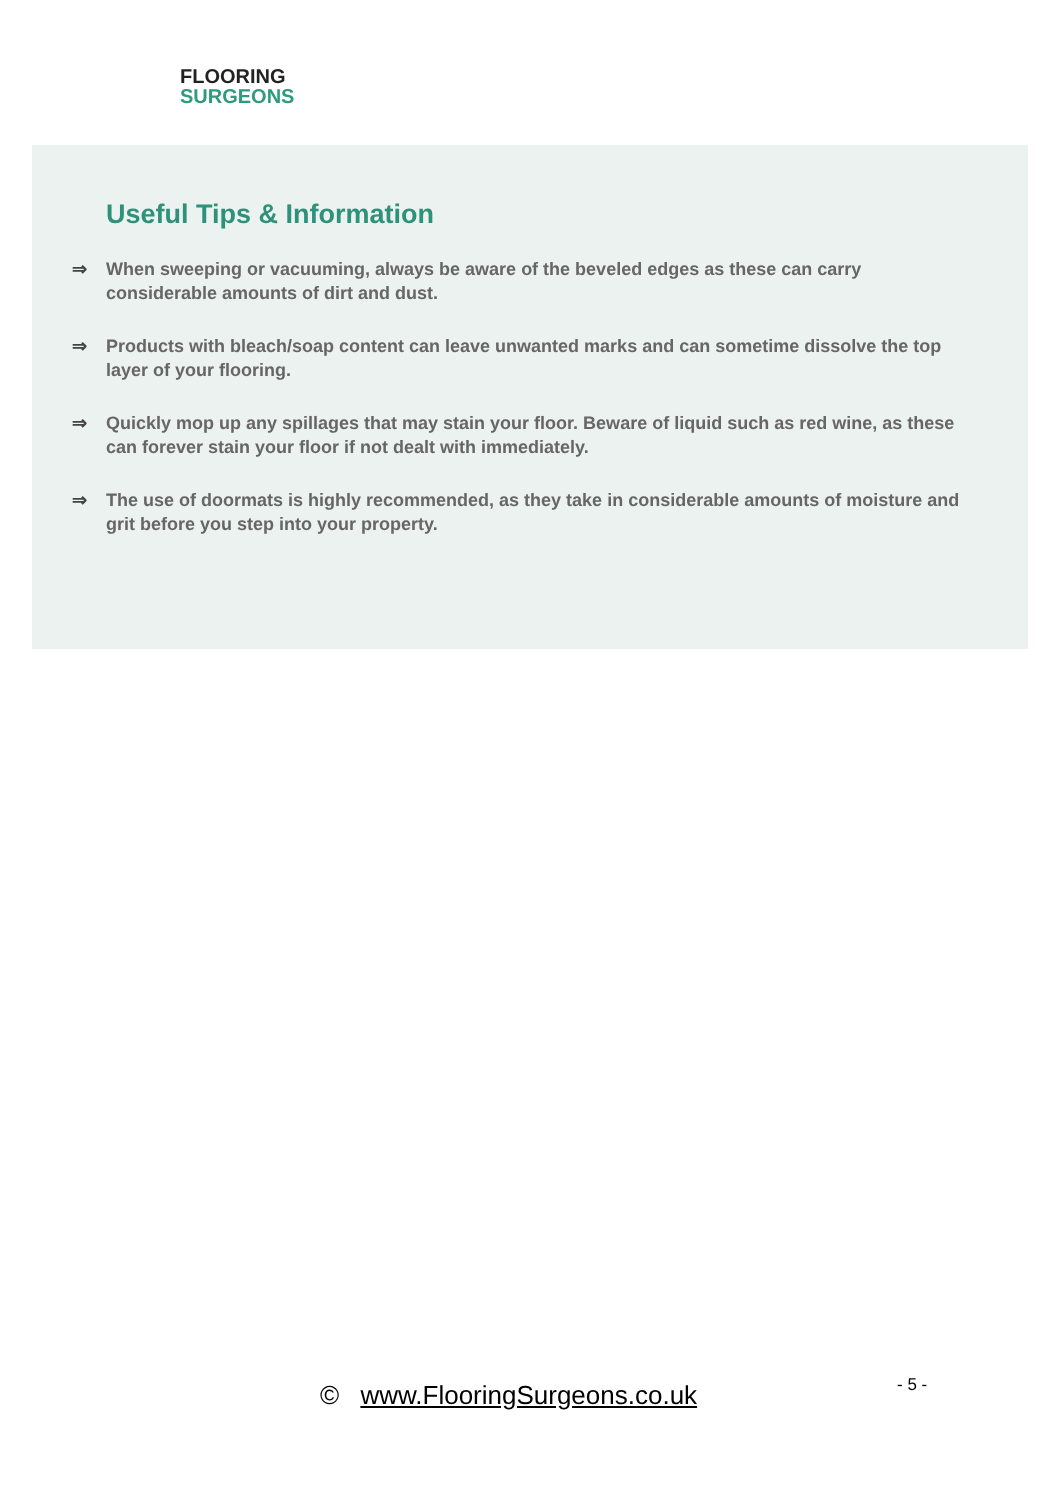FLOORING
SURGEONS
Useful Tips & Information
⇒ When sweeping or vacuuming, always be aware of the beveled edges as these can carry considerable amounts of dirt and dust.
⇒ Products with bleach/soap content can leave unwanted marks and can sometime dissolve the top layer of your flooring.
⇒ Quickly mop up any spillages that may stain your floor. Beware of liquid such as red wine, as these can forever stain your floor if not dealt with immediately.
⇒ The use of doormats is highly recommended, as they take in considerable amounts of moisture and grit before you step into your property.
© www.FlooringSurgeons.co.uk - 5 -